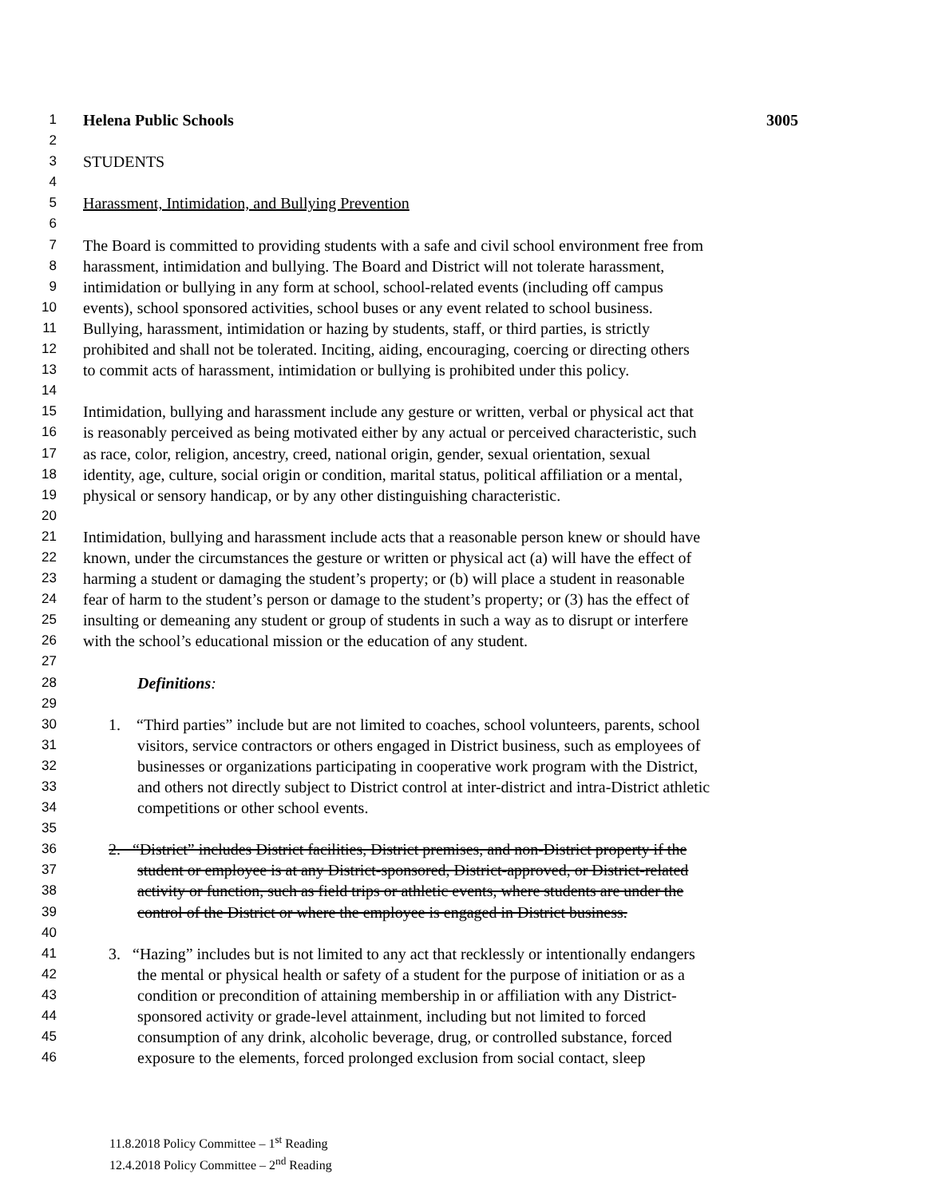1 Helena Public Schools 3005
2
3 STUDENTS
4
5 Harassment, Intimidation, and Bullying Prevention
6
7 The Board is committed to providing students with a safe and civil school environment free from
8 harassment, intimidation and bullying. The Board and District will not tolerate harassment,
9 intimidation or bullying in any form at school, school-related events (including off campus
10 events), school sponsored activities, school buses or any event related to school business.
11 Bullying, harassment, intimidation or hazing by students, staff, or third parties, is strictly
12 prohibited and shall not be tolerated. Inciting, aiding, encouraging, coercing or directing others
13 to commit acts of harassment, intimidation or bullying is prohibited under this policy.
14
15 Intimidation, bullying and harassment include any gesture or written, verbal or physical act that
16 is reasonably perceived as being motivated either by any actual or perceived characteristic, such
17 as race, color, religion, ancestry, creed, national origin, gender, sexual orientation, sexual
18 identity, age, culture, social origin or condition, marital status, political affiliation or a mental,
19 physical or sensory handicap, or by any other distinguishing characteristic.
20
21 Intimidation, bullying and harassment include acts that a reasonable person knew or should have
22 known, under the circumstances the gesture or written or physical act (a) will have the effect of
23 harming a student or damaging the student’s property; or (b) will place a student in reasonable
24 fear of harm to the student’s person or damage to the student’s property; or (3) has the effect of
25 insulting or demeaning any student or group of students in such a way as to disrupt or interfere
26 with the school’s educational mission or the education of any student.
27
28 Definitions:
29
30 1. “Third parties” include but are not limited to coaches, school volunteers, parents, school
31 visitors, service contractors or others engaged in District business, such as employees of
32 businesses or organizations participating in cooperative work program with the District,
33 and others not directly subject to District control at inter-district and intra-District athletic
34 competitions or other school events.
35
36 2. “District” includes District facilities, District premises, and non-District property if the
37 student or employee is at any District-sponsored, District-approved, or District-related
38 activity or function, such as field trips or athletic events, where students are under the
39 control of the District or where the employee is engaged in District business.
40
41 3. “Hazing” includes but is not limited to any act that recklessly or intentionally endangers
42 the mental or physical health or safety of a student for the purpose of initiation or as a
43 condition or precondition of attaining membership in or affiliation with any District-
44 sponsored activity or grade-level attainment, including but not limited to forced
45 consumption of any drink, alcoholic beverage, drug, or controlled substance, forced
46 exposure to the elements, forced prolonged exclusion from social contact, sleep
11.8.2018 Policy Committee – 1<sup>st</sup> Reading
12.4.2018 Policy Committee – 2<sup>nd</sup> Reading